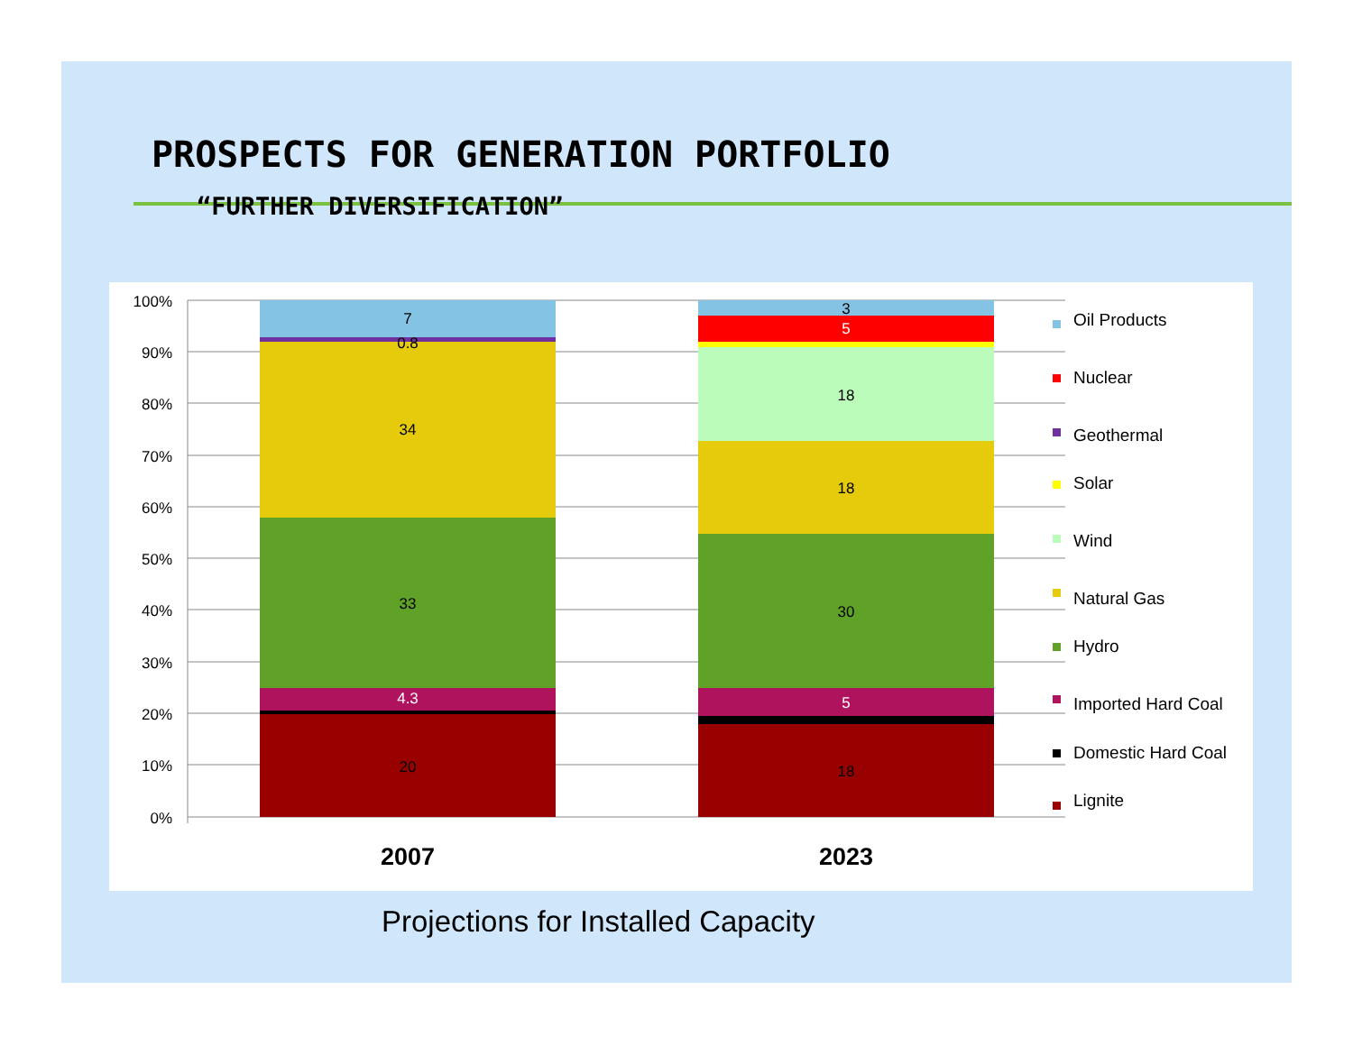PROSPECTS FOR GENERATION PORTFOLIO
“FURTHER DIVERSIFICATION”
100%
90%
80%
70%
60%
50%
40%
30%
20%
10%
0%
7
0.8
34
33
4.3
20
3
5
18
18
30
5
18
2007
2023
Oil Products
Nuclear
Geothermal
Solar
Wind
Natural Gas
Hydro
Imported Hard Coal
Domestic Hard Coal
Lignite
Projections for Installed Capacity